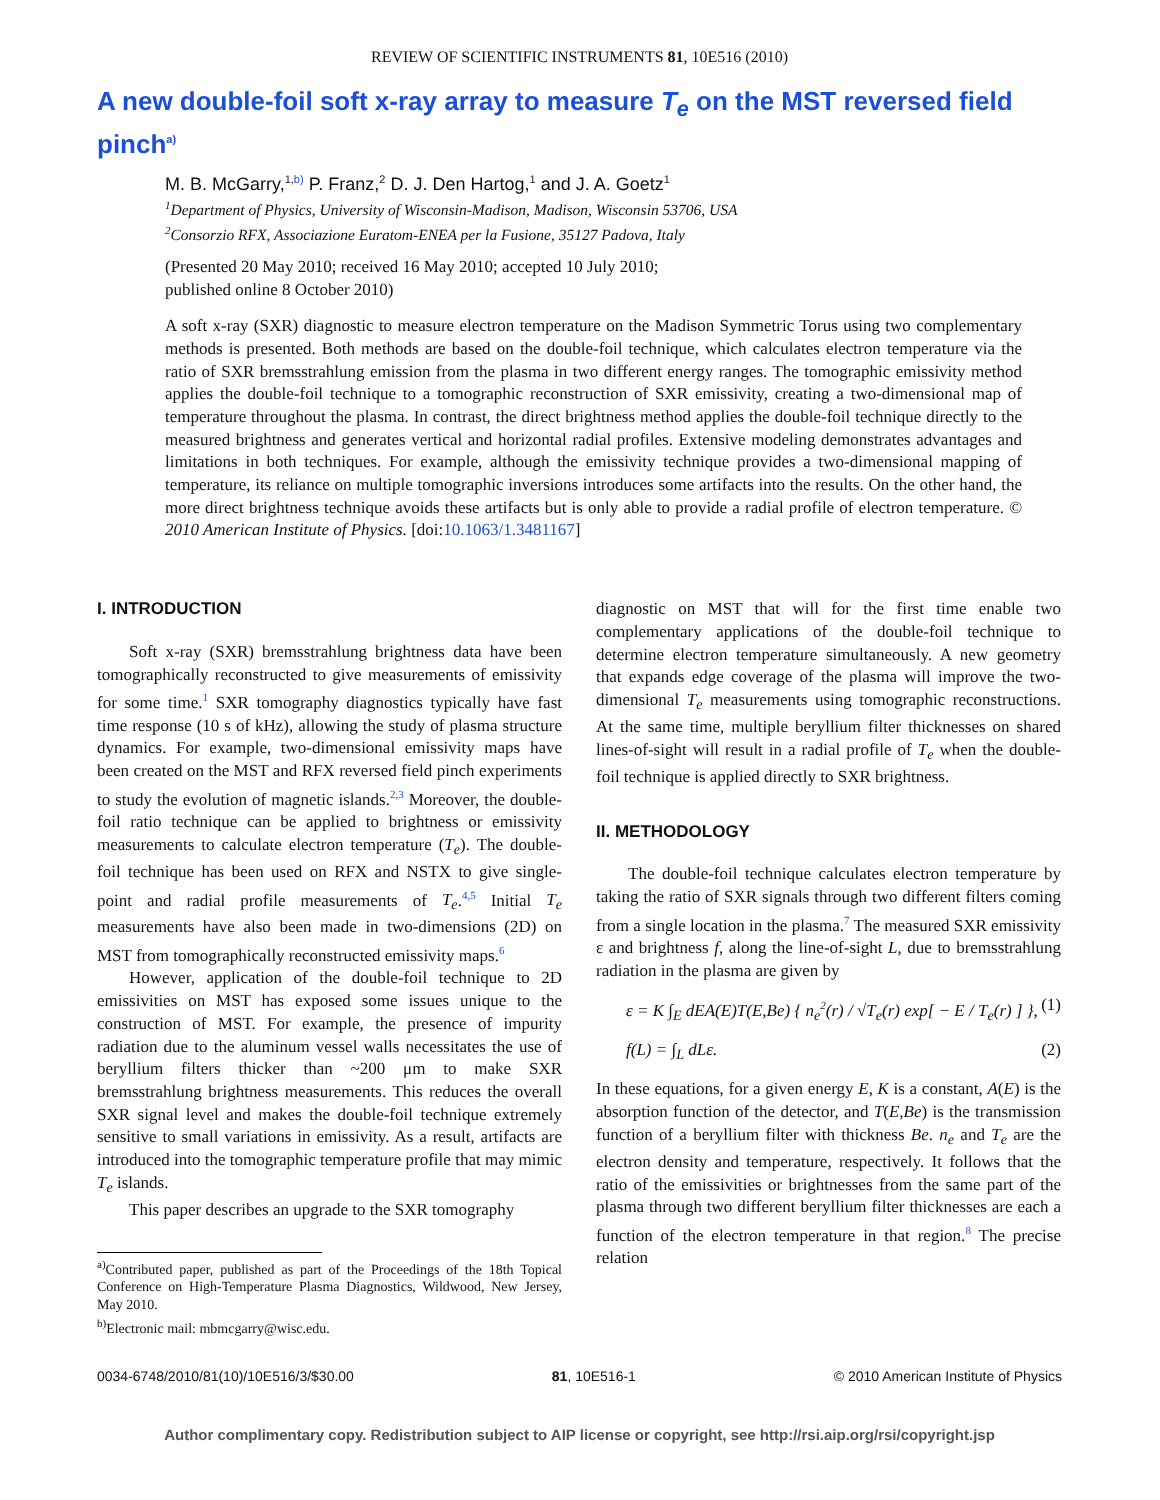REVIEW OF SCIENTIFIC INSTRUMENTS 81, 10E516 (2010)
A new double-foil soft x-ray array to measure T<sub>e</sub> on the MST reversed field pinch<sup>a)</sup>
M. B. McGarry,<sup>1,b)</sup> P. Franz,<sup>2</sup> D. J. Den Hartog,<sup>1</sup> and J. A. Goetz<sup>1</sup>
<sup>1</sup> Department of Physics, University of Wisconsin-Madison, Madison, Wisconsin 53706, USA
<sup>2</sup> Consorzio RFX, Associazione Euratom-ENEA per la Fusione, 35127 Padova, Italy
(Presented 20 May 2010; received 16 May 2010; accepted 10 July 2010;
published online 8 October 2010)
A soft x-ray (SXR) diagnostic to measure electron temperature on the Madison Symmetric Torus using two complementary methods is presented. Both methods are based on the double-foil technique, which calculates electron temperature via the ratio of SXR bremsstrahlung emission from the plasma in two different energy ranges. The tomographic emissivity method applies the double-foil technique to a tomographic reconstruction of SXR emissivity, creating a two-dimensional map of temperature throughout the plasma. In contrast, the direct brightness method applies the double-foil technique directly to the measured brightness and generates vertical and horizontal radial profiles. Extensive modeling demonstrates advantages and limitations in both techniques. For example, although the emissivity technique provides a two-dimensional mapping of temperature, its reliance on multiple tomographic inversions introduces some artifacts into the results. On the other hand, the more direct brightness technique avoids these artifacts but is only able to provide a radial profile of electron temperature. © 2010 American Institute of Physics. [doi:10.1063/1.3481167]
I. INTRODUCTION
Soft x-ray (SXR) bremsstrahlung brightness data have been tomographically reconstructed to give measurements of emissivity for some time.<sup>1</sup> SXR tomography diagnostics typically have fast time response (10 s of kHz), allowing the study of plasma structure dynamics. For example, two-dimensional emissivity maps have been created on the MST and RFX reversed field pinch experiments to study the evolution of magnetic islands.<sup>2,3</sup> Moreover, the double-foil ratio technique can be applied to brightness or emissivity measurements to calculate electron temperature (T<sub>e</sub>). The double-foil technique has been used on RFX and NSTX to give single-point and radial profile measurements of T<sub>e</sub>.<sup>4,5</sup> Initial T<sub>e</sub> measurements have also been made in two-dimensions (2D) on MST from tomographically reconstructed emissivity maps.<sup>6</sup>
However, application of the double-foil technique to 2D emissivities on MST has exposed some issues unique to the construction of MST. For example, the presence of impurity radiation due to the aluminum vessel walls necessitates the use of beryllium filters thicker than ~200 μm to make SXR bremsstrahlung brightness measurements. This reduces the overall SXR signal level and makes the double-foil technique extremely sensitive to small variations in emissivity. As a result, artifacts are introduced into the tomographic temperature profile that may mimic T<sub>e</sub> islands.
This paper describes an upgrade to the SXR tomography
<sup>a)</sup> Contributed paper, published as part of the Proceedings of the 18th Topical Conference on High-Temperature Plasma Diagnostics, Wildwood, New Jersey, May 2010.
<sup>b)</sup> Electronic mail: mbmcgarry@wisc.edu.
diagnostic on MST that will for the first time enable two complementary applications of the double-foil technique to determine electron temperature simultaneously. A new geometry that expands edge coverage of the plasma will improve the two-dimensional T<sub>e</sub> measurements using tomographic reconstructions. At the same time, multiple beryllium filter thicknesses on shared lines-of-sight will result in a radial profile of T<sub>e</sub> when the double-foil technique is applied directly to SXR brightness.
II. METHODOLOGY
The double-foil technique calculates electron temperature by taking the ratio of SXR signals through two different filters coming from a single location in the plasma.<sup>7</sup> The measured SXR emissivity ε and brightness f, along the line-of-sight L, due to bremsstrahlung radiation in the plasma are given by
ε = K ∫<sub>E</sub> dEA(E)T(E,Be) { n<sub>e</sub><sup>2</sup>(r) / √T<sub>e</sub>(r) exp[ − E / T<sub>e</sub>(r) ] }, (1)
f(L) = ∫<sub>L</sub> dLε. (2)
In these equations, for a given energy E, K is a constant, A(E) is the absorption function of the detector, and T(E,Be) is the transmission function of a beryllium filter with thickness Be. n<sub>e</sub> and T<sub>e</sub> are the electron density and temperature, respectively. It follows that the ratio of the emissivities or brightnesses from the same part of the plasma through two different beryllium filter thicknesses are each a function of the electron temperature in that region.<sup>8</sup> The precise relation
0034-6748/2010/81(10)/10E516/3/$30.00 81, 10E516-1 © 2010 American Institute of Physics
Author complimentary copy. Redistribution subject to AIP license or copyright, see http://rsi.aip.org/rsi/copyright.jsp